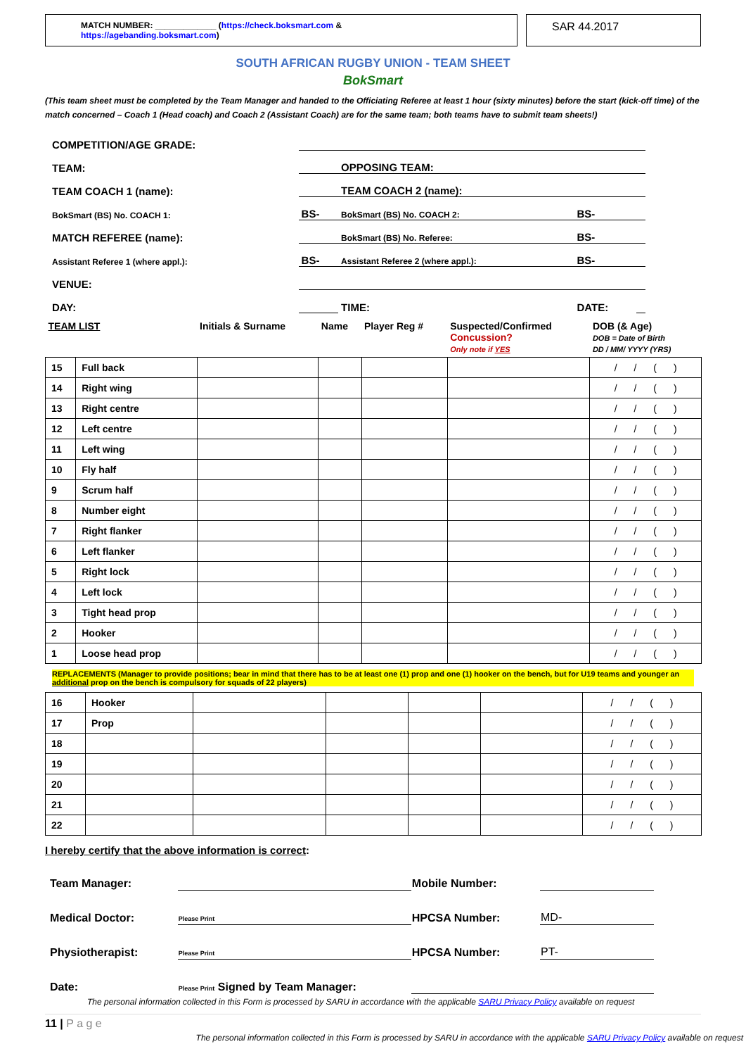MATCH NUMBER: _____________ (https://check.boksmart.com & https://agebanding.boksmart.com)
SAR 44.2017
SOUTH AFRICAN RUGBY UNION - TEAM SHEET
BokSmart
(This team sheet must be completed by the Team Manager and handed to the Officiating Referee at least 1 hour (sixty minutes) before the start (kick-off time) of the match concerned – Coach 1 (Head coach) and Coach 2 (Assistant Coach) are for the same team; both teams have to submit team sheets!)
| COMPETITION/AGE GRADE: | | | | |
| TEAM: | | OPPOSING TEAM: | | |
| TEAM COACH 1 (name): | | TEAM COACH 2 (name): | | |
| BokSmart (BS) No. COACH 1: | BS- | BokSmart (BS) No. COACH 2: | BS- | |
| MATCH REFEREE (name): | | BokSmart (BS) No. Referee: | BS- | |
| Assistant Referee 1 (where appl.): | BS- | Assistant Referee 2 (where appl.): | BS- | |
| VENUE: | | | | |
| DAY: | | TIME: | DATE: | |
| TEAM LIST | | Initials & Surname | Name | Player Reg # | Suspected/Confirmed Concussion? Only note if YES | DOB (& Age) DOB = Date of Birth DD / MM/ YYYY (YRS) |
| 15 | Full back | | | | | / / ( ) |
| 14 | Right wing | | | | | / / ( ) |
| 13 | Right centre | | | | | / / ( ) |
| 12 | Left centre | | | | | / / ( ) |
| 11 | Left wing | | | | | / / ( ) |
| 10 | Fly half | | | | | / / ( ) |
| 9 | Scrum half | | | | | / / ( ) |
| 8 | Number eight | | | | | / / ( ) |
| 7 | Right flanker | | | | | / / ( ) |
| 6 | Left flanker | | | | | / / ( ) |
| 5 | Right lock | | | | | / / ( ) |
| 4 | Left lock | | | | | / / ( ) |
| 3 | Tight head prop | | | | | / / ( ) |
| 2 | Hooker | | | | | / / ( ) |
| 1 | Loose head prop | | | | | / / ( ) |
REPLACEMENTS (Manager to provide positions; bear in mind that there has to be at least one (1) prop and one (1) hooker on the bench, but for U19 teams and younger an additional prop on the bench is compulsory for squads of 22 players)
| 16 | Hooker | | | | | / / ( ) |
| 17 | Prop | | | | | / / ( ) |
| 18 | | | | | | / / ( ) |
| 19 | | | | | | / / ( ) |
| 20 | | | | | | / / ( ) |
| 21 | | | | | | / / ( ) |
| 22 | | | | | | / / ( ) |
I hereby certify that the above information is correct:
| Team Manager: | | Mobile Number: | |
| Medical Doctor: | Please Print | HPCSA Number: | MD- |
| Physiotherapist: | Please Print | HPCSA Number: | PT- |
| Date: | Please Print Signed by Team Manager: | | |
The personal information collected in this Form is processed by SARU in accordance with the applicable SARU Privacy Policy available on request
11 | P a g e
The personal information collected in this Form is processed by SARU in accordance with the applicable SARU Privacy Policy available on request